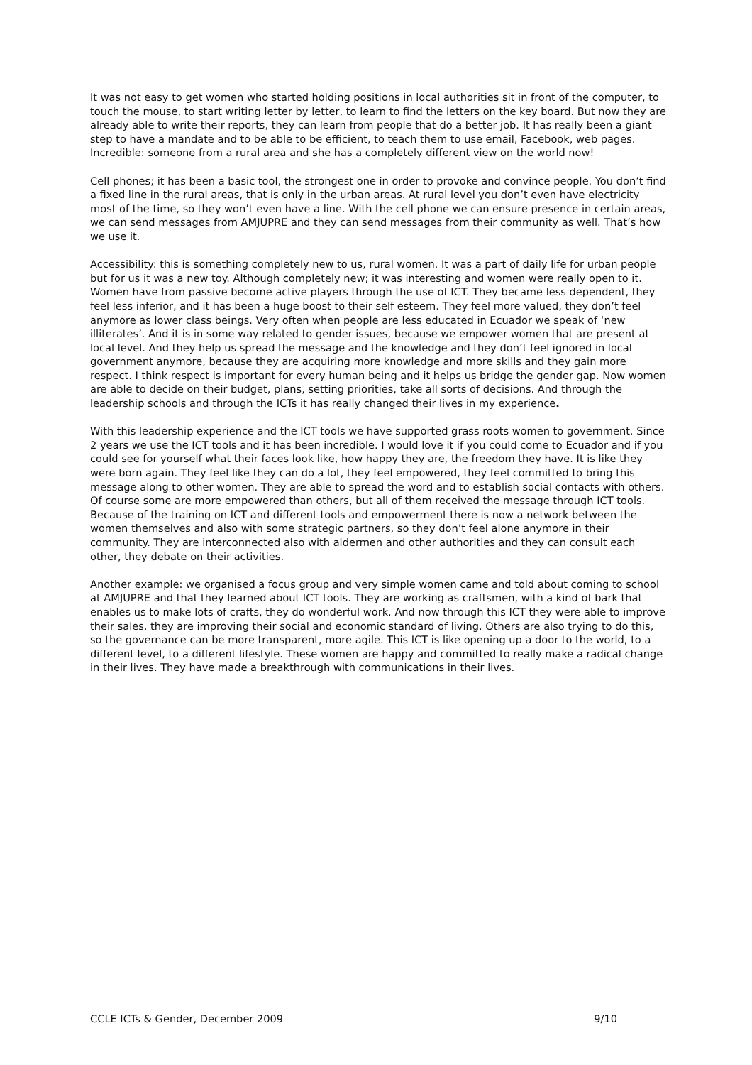It was not easy to get women who started holding positions in local authorities sit in front of the computer, to touch the mouse, to start writing letter by letter, to learn to find the letters on the key board. But now they are already able to write their reports, they can learn from people that do a better job. It has really been a giant step to have a mandate and to be able to be efficient, to teach them to use email, Facebook, web pages. Incredible: someone from a rural area and she has a completely different view on the world now!
Cell phones; it has been a basic tool, the strongest one in order to provoke and convince people. You don’t find a fixed line in the rural areas, that is only in the urban areas. At rural level you don’t even have electricity most of the time, so they won’t even have a line. With the cell phone we can ensure presence in certain areas, we can send messages from AMJUPRE and they can send messages from their community as well. That’s how we use it.
Accessibility: this is something completely new to us, rural women. It was a part of daily life for urban people but for us it was a new toy. Although completely new; it was interesting and women were really open to it. Women have from passive become active players through the use of ICT. They became less dependent, they feel less inferior, and it has been a huge boost to their self esteem. They feel more valued, they don’t feel anymore as lower class beings. Very often when people are less educated in Ecuador we speak of ‘new illiterates’. And it is in some way related to gender issues, because we empower women that are present at local level. And they help us spread the message and the knowledge and they don’t feel ignored in local government anymore, because they are acquiring more knowledge and more skills and they gain more respect. I think respect is important for every human being and it helps us bridge the gender gap. Now women are able to decide on their budget, plans, setting priorities, take all sorts of decisions. And through the leadership schools and through the ICTs it has really changed their lives in my experience.
With this leadership experience and the ICT tools we have supported grass roots women to government. Since 2 years we use the ICT tools and it has been incredible. I would love it if you could come to Ecuador and if you could see for yourself what their faces look like, how happy they are, the freedom they have. It is like they were born again. They feel like they can do a lot, they feel empowered, they feel committed to bring this message along to other women. They are able to spread the word and to establish social contacts with others. Of course some are more empowered than others, but all of them received the message through ICT tools. Because of the training on ICT and different tools and empowerment there is now a network between the women themselves and also with some strategic partners, so they don’t feel alone anymore in their community. They are interconnected also with aldermen and other authorities and they can consult each other, they debate on their activities.
Another example: we organised a focus group and very simple women came and told about coming to school at AMJUPRE and that they learned about ICT tools. They are working as craftsmen, with a kind of bark that enables us to make lots of crafts, they do wonderful work. And now through this ICT they were able to improve their sales, they are improving their social and economic standard of living. Others are also trying to do this, so the governance can be more transparent, more agile. This ICT is like opening up a door to the world, to a different level, to a different lifestyle. These women are happy and committed to really make a radical change in their lives. They have made a breakthrough with communications in their lives.
CCLE ICTs & Gender, December 2009 9/10